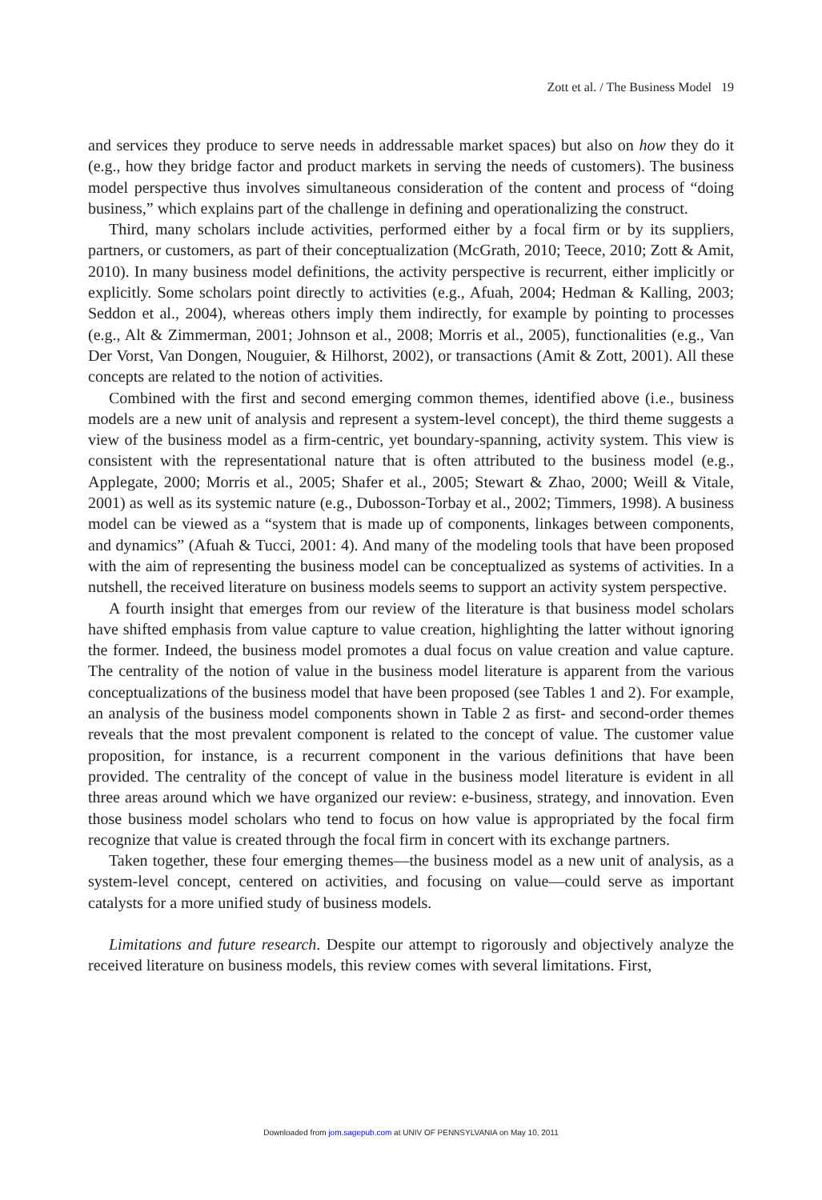Zott et al. / The Business Model 19
and services they produce to serve needs in addressable market spaces) but also on how they do it (e.g., how they bridge factor and product markets in serving the needs of customers). The business model perspective thus involves simultaneous consideration of the content and process of “doing business,” which explains part of the challenge in defining and operationalizing the construct.
Third, many scholars include activities, performed either by a focal firm or by its suppliers, partners, or customers, as part of their conceptualization (McGrath, 2010; Teece, 2010; Zott & Amit, 2010). In many business model definitions, the activity perspective is recurrent, either implicitly or explicitly. Some scholars point directly to activities (e.g., Afuah, 2004; Hedman & Kalling, 2003; Seddon et al., 2004), whereas others imply them indirectly, for example by pointing to processes (e.g., Alt & Zimmerman, 2001; Johnson et al., 2008; Morris et al., 2005), functionalities (e.g., Van Der Vorst, Van Dongen, Nouguier, & Hilhorst, 2002), or transactions (Amit & Zott, 2001). All these concepts are related to the notion of activities.
Combined with the first and second emerging common themes, identified above (i.e., business models are a new unit of analysis and represent a system-level concept), the third theme suggests a view of the business model as a firm-centric, yet boundary-spanning, activity system. This view is consistent with the representational nature that is often attributed to the business model (e.g., Applegate, 2000; Morris et al., 2005; Shafer et al., 2005; Stewart & Zhao, 2000; Weill & Vitale, 2001) as well as its systemic nature (e.g., Dubosson-Torbay et al., 2002; Timmers, 1998). A business model can be viewed as a “system that is made up of components, linkages between components, and dynamics” (Afuah & Tucci, 2001: 4). And many of the modeling tools that have been proposed with the aim of representing the business model can be conceptualized as systems of activities. In a nutshell, the received literature on business models seems to support an activity system perspective.
A fourth insight that emerges from our review of the literature is that business model scholars have shifted emphasis from value capture to value creation, highlighting the latter without ignoring the former. Indeed, the business model promotes a dual focus on value creation and value capture. The centrality of the notion of value in the business model literature is apparent from the various conceptualizations of the business model that have been proposed (see Tables 1 and 2). For example, an analysis of the business model components shown in Table 2 as first- and second-order themes reveals that the most prevalent component is related to the concept of value. The customer value proposition, for instance, is a recurrent component in the various definitions that have been provided. The centrality of the concept of value in the business model literature is evident in all three areas around which we have organized our review: e-business, strategy, and innovation. Even those business model scholars who tend to focus on how value is appropriated by the focal firm recognize that value is created through the focal firm in concert with its exchange partners.
Taken together, these four emerging themes—the business model as a new unit of analysis, as a system-level concept, centered on activities, and focusing on value—could serve as important catalysts for a more unified study of business models.
Limitations and future research. Despite our attempt to rigorously and objectively analyze the received literature on business models, this review comes with several limitations. First,
Downloaded from jom.sagepub.com at UNIV OF PENNSYLVANIA on May 10, 2011